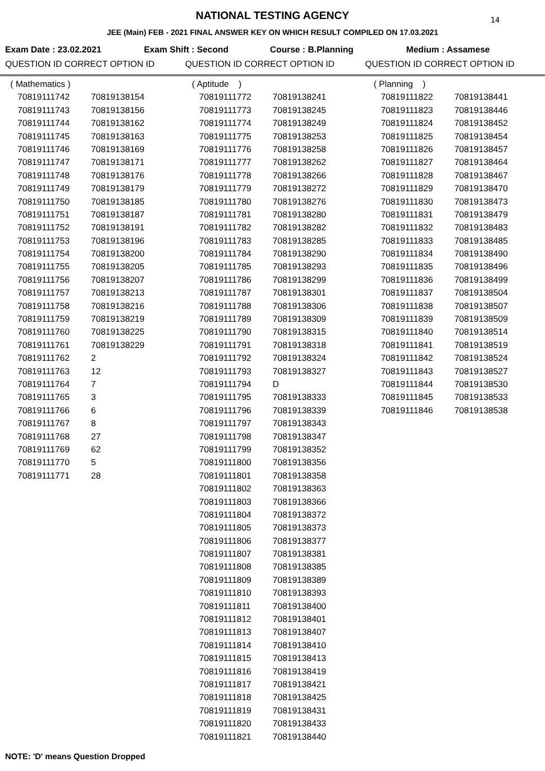NATIONAL TESTING AGENCY
14
JEE (Main) FEB - 2021 FINAL ANSWER KEY ON WHICH RESULT COMPILED ON 17.03.2021
Exam Date : 23.02.2021 Exam Shift : Second Course : B.Planning Medium : Assamese
QUESTION ID CORRECT OPTION ID QUESTION ID CORRECT OPTION ID QUESTION ID CORRECT OPTION ID
| ( Mathematics ) | |
| 70819111742 | 70819138154 |
| 70819111743 | 70819138156 |
| 70819111744 | 70819138162 |
| 70819111745 | 70819138163 |
| 70819111746 | 70819138169 |
| 70819111747 | 70819138171 |
| 70819111748 | 70819138176 |
| 70819111749 | 70819138179 |
| 70819111750 | 70819138185 |
| 70819111751 | 70819138187 |
| 70819111752 | 70819138191 |
| 70819111753 | 70819138196 |
| 70819111754 | 70819138200 |
| 70819111755 | 70819138205 |
| 70819111756 | 70819138207 |
| 70819111757 | 70819138213 |
| 70819111758 | 70819138216 |
| 70819111759 | 70819138219 |
| 70819111760 | 70819138225 |
| 70819111761 | 70819138229 |
| 70819111762 | 2 |
| 70819111763 | 12 |
| 70819111764 | 7 |
| 70819111765 | 3 |
| 70819111766 | 6 |
| 70819111767 | 8 |
| 70819111768 | 27 |
| 70819111769 | 62 |
| 70819111770 | 5 |
| 70819111771 | 28 |
| ( Aptitude ) | |
| 70819111772 | 70819138241 |
| 70819111773 | 70819138245 |
| 70819111774 | 70819138249 |
| 70819111775 | 70819138253 |
| 70819111776 | 70819138258 |
| 70819111777 | 70819138262 |
| 70819111778 | 70819138266 |
| 70819111779 | 70819138272 |
| 70819111780 | 70819138276 |
| 70819111781 | 70819138280 |
| 70819111782 | 70819138282 |
| 70819111783 | 70819138285 |
| 70819111784 | 70819138290 |
| 70819111785 | 70819138293 |
| 70819111786 | 70819138299 |
| 70819111787 | 70819138301 |
| 70819111788 | 70819138306 |
| 70819111789 | 70819138309 |
| 70819111790 | 70819138315 |
| 70819111791 | 70819138318 |
| 70819111792 | 70819138324 |
| 70819111793 | 70819138327 |
| 70819111794 | D |
| 70819111795 | 70819138333 |
| 70819111796 | 70819138339 |
| 70819111797 | 70819138343 |
| 70819111798 | 70819138347 |
| 70819111799 | 70819138352 |
| 70819111800 | 70819138356 |
| 70819111801 | 70819138358 |
| 70819111802 | 70819138363 |
| 70819111803 | 70819138366 |
| 70819111804 | 70819138372 |
| 70819111805 | 70819138373 |
| 70819111806 | 70819138377 |
| 70819111807 | 70819138381 |
| 70819111808 | 70819138385 |
| 70819111809 | 70819138389 |
| 70819111810 | 70819138393 |
| 70819111811 | 70819138400 |
| 70819111812 | 70819138401 |
| 70819111813 | 70819138407 |
| 70819111814 | 70819138410 |
| 70819111815 | 70819138413 |
| 70819111816 | 70819138419 |
| 70819111817 | 70819138421 |
| 70819111818 | 70819138425 |
| 70819111819 | 70819138431 |
| 70819111820 | 70819138433 |
| 70819111821 | 70819138440 |
| ( Planning ) | |
| 70819111822 | 70819138441 |
| 70819111823 | 70819138446 |
| 70819111824 | 70819138452 |
| 70819111825 | 70819138454 |
| 70819111826 | 70819138457 |
| 70819111827 | 70819138464 |
| 70819111828 | 70819138467 |
| 70819111829 | 70819138470 |
| 70819111830 | 70819138473 |
| 70819111831 | 70819138479 |
| 70819111832 | 70819138483 |
| 70819111833 | 70819138485 |
| 70819111834 | 70819138490 |
| 70819111835 | 70819138496 |
| 70819111836 | 70819138499 |
| 70819111837 | 70819138504 |
| 70819111838 | 70819138507 |
| 70819111839 | 70819138509 |
| 70819111840 | 70819138514 |
| 70819111841 | 70819138519 |
| 70819111842 | 70819138524 |
| 70819111843 | 70819138527 |
| 70819111844 | 70819138530 |
| 70819111845 | 70819138533 |
| 70819111846 | 70819138538 |
NOTE: 'D' means Question Dropped